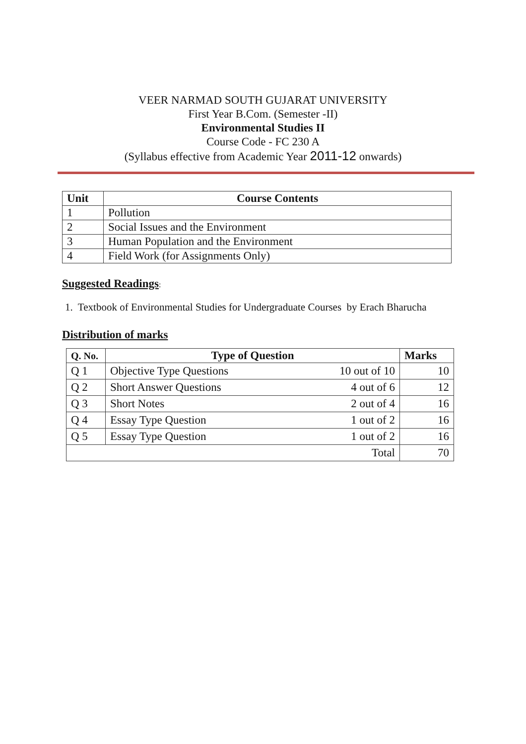VEER NARMAD SOUTH GUJARAT UNIVERSITY
First Year B.Com. (Semester -II)
Environmental Studies II
Course Code - FC 230 A
(Syllabus effective from Academic Year 2011-12 onwards)
| Unit | Course Contents |
| --- | --- |
| 1 | Pollution |
| 2 | Social Issues and the Environment |
| 3 | Human Population and the Environment |
| 4 | Field Work (for Assignments Only) |
Suggested Readings
:
1. Textbook of Environmental Studies for Undergraduate Courses by Erach Bharucha
Distribution of marks
| Q. No. | Type of Question | | Marks |
| --- | --- | --- | --- |
| Q 1 | Objective Type Questions | 10 out of 10 | 10 |
| Q 2 | Short Answer Questions | 4 out of 6 | 12 |
| Q 3 | Short Notes | 2 out of 4 | 16 |
| Q 4 | Essay Type Question | 1 out of 2 | 16 |
| Q 5 | Essay Type Question | 1 out of 2 | 16 |
| Total | | | 70 |